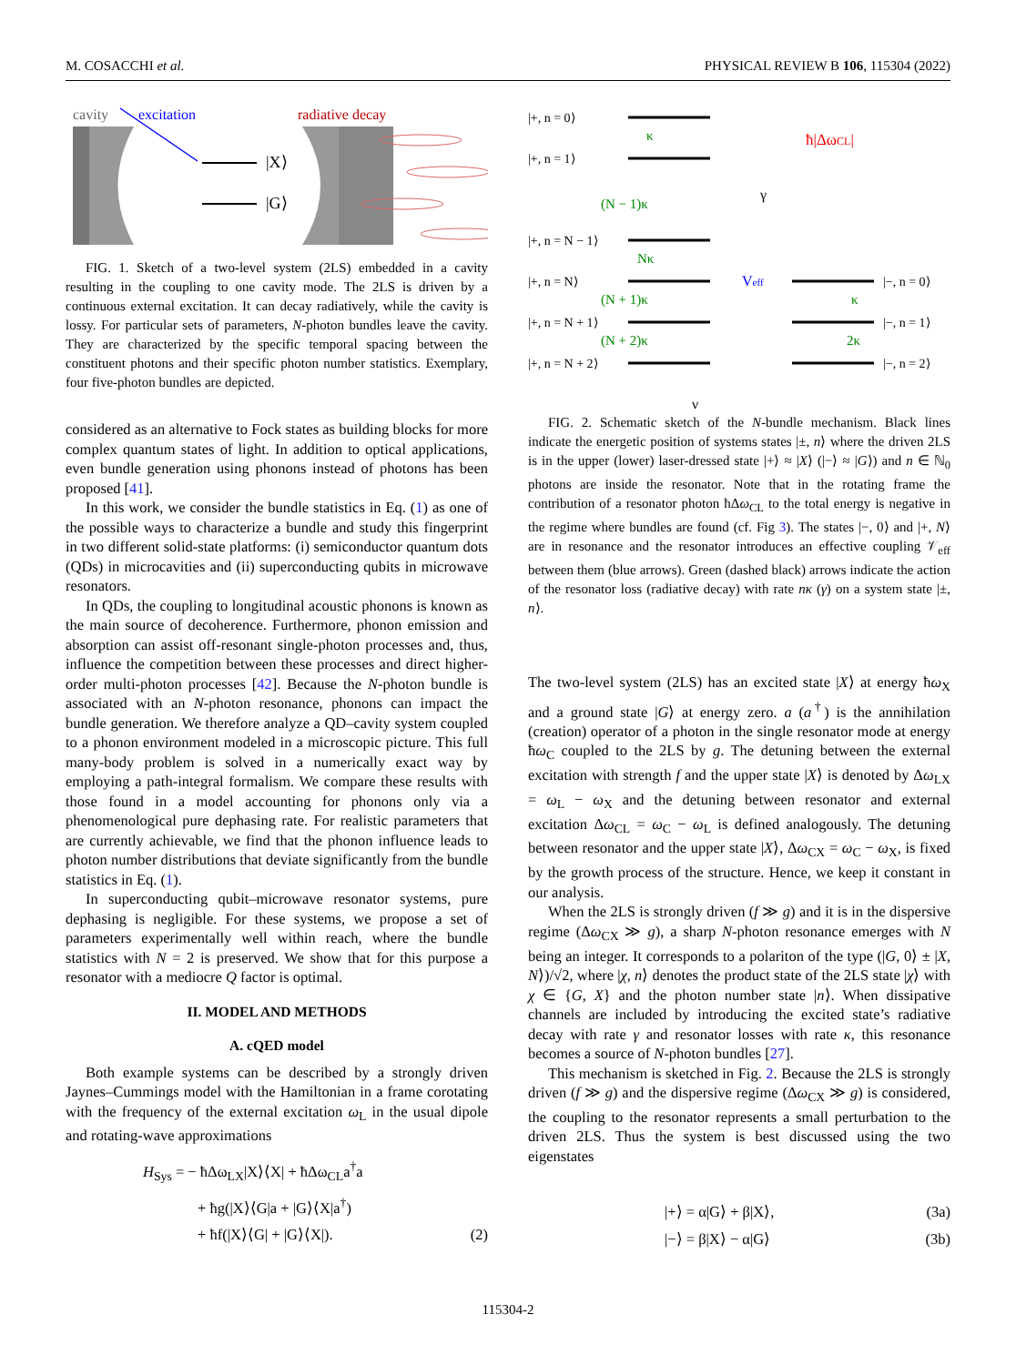M. COSACCHI et al. PHYSICAL REVIEW B 106, 115304 (2022)
cavity
excitation
radiative decay
|X⟩
|G⟩
FIG. 1. Sketch of a two-level system (2LS) embedded in a cavity resulting in the coupling to one cavity mode. The 2LS is driven by a continuous external excitation. It can decay radiatively, while the cavity is lossy. For particular sets of parameters, N-photon bundles leave the cavity. They are characterized by the specific temporal spacing between the constituent photons and their specific photon number statistics. Exemplary, four five-photon bundles are depicted.
considered as an alternative to Fock states as building blocks for more complex quantum states of light. In addition to optical applications, even bundle generation using phonons instead of photons has been proposed [41].
In this work, we consider the bundle statistics in Eq. (1) as one of the possible ways to characterize a bundle and study this fingerprint in two different solid-state platforms: (i) semiconductor quantum dots (QDs) in microcavities and (ii) superconducting qubits in microwave resonators.
In QDs, the coupling to longitudinal acoustic phonons is known as the main source of decoherence. Furthermore, phonon emission and absorption can assist off-resonant single-photon processes and, thus, influence the competition between these processes and direct higher-order multi-photon processes [42]. Because the N-photon bundle is associated with an N-photon resonance, phonons can impact the bundle generation. We therefore analyze a QD–cavity system coupled to a phonon environment modeled in a microscopic picture. This full many-body problem is solved in a numerically exact way by employing a path-integral formalism. We compare these results with those found in a model accounting for phonons only via a phenomenological pure dephasing rate. For realistic parameters that are currently achievable, we find that the phonon influence leads to photon number distributions that deviate significantly from the bundle statistics in Eq. (1).
In superconducting qubit–microwave resonator systems, pure dephasing is negligible. For these systems, we propose a set of parameters experimentally well within reach, where the bundle statistics with N = 2 is preserved. We show that for this purpose a resonator with a mediocre Q factor is optimal.
II. MODEL AND METHODS
A. cQED model
Both example systems can be described by a strongly driven Jaynes–Cummings model with the Hamiltonian in a frame corotating with the frequency of the external excitation ω<sub>L</sub> in the usual dipole and rotating-wave approximations
H<sub>Sys</sub> = − ħΔω<sub>LX</sub>|X⟩⟨X| + ħΔω<sub>CL</sub>a<sup>†</sup>a
+ ħg(|X⟩⟨G|a + |G⟩⟨X|a<sup>†</sup>)
+ ħf(|X⟩⟨G| + |G⟩⟨X|). (2)
|+, n = 0⟩
|+, n = 1⟩
|+, n = N − 1⟩
|+, n = N⟩
|+, n = N + 1⟩
|+, n = N + 2⟩
|−, n = 0⟩
|−, n = 1⟩
|−, n = 2⟩
κ
(N − 1)κ
Nκ
(N + 1)κ
(N + 2)κ
κ
2κ
ħ|ΔωCL|
Veff
γ
γ
FIG. 2. Schematic sketch of the N-bundle mechanism. Black lines indicate the energetic position of systems states |±, n⟩ where the driven 2LS is in the upper (lower) laser-dressed state |+⟩ ≈ |X⟩ (|−⟩ ≈ |G⟩) and n ∈ ℕ<sub>0</sub> photons are inside the resonator. Note that in the rotating frame the contribution of a resonator photon ħΔω<sub>CL</sub> to the total energy is negative in the regime where bundles are found (cf. Fig 3). The states |−, 0⟩ and |+, N⟩ are in resonance and the resonator introduces an effective coupling 𝒱<sub>eff</sub> between them (blue arrows). Green (dashed black) arrows indicate the action of the resonator loss (radiative decay) with rate nκ (γ) on a system state |±, n⟩.
The two-level system (2LS) has an excited state |X⟩ at energy ħω<sub>X</sub> and a ground state |G⟩ at energy zero. a (a<sup>†</sup>) is the annihilation (creation) operator of a photon in the single resonator mode at energy ħω<sub>C</sub> coupled to the 2LS by g. The detuning between the external excitation with strength f and the upper state |X⟩ is denoted by Δω<sub>LX</sub> = ω<sub>L</sub> − ω<sub>X</sub> and the detuning between resonator and external excitation Δω<sub>CL</sub> = ω<sub>C</sub> − ω<sub>L</sub> is defined analogously. The detuning between resonator and the upper state |X⟩, Δω<sub>CX</sub> = ω<sub>C</sub> − ω<sub>X</sub>, is fixed by the growth process of the structure. Hence, we keep it constant in our analysis.
When the 2LS is strongly driven (f ≫ g) and it is in the dispersive regime (Δω<sub>CX</sub> ≫ g), a sharp N-photon resonance emerges with N being an integer. It corresponds to a polariton of the type (|G, 0⟩ ± |X, N⟩)/√2, where |χ, n⟩ denotes the product state of the 2LS state |χ⟩ with χ ∈ {G, X} and the photon number state |n⟩. When dissipative channels are included by introducing the excited state’s radiative decay with rate γ and resonator losses with rate κ, this resonance becomes a source of N-photon bundles [27].
This mechanism is sketched in Fig. 2. Because the 2LS is strongly driven (f ≫ g) and the dispersive regime (Δω<sub>CX</sub> ≫ g) is considered, the coupling to the resonator represents a small perturbation to the driven 2LS. Thus the system is best discussed using the two eigenstates
|+⟩ = α|G⟩ + β|X⟩, (3a)
|−⟩ = β|X⟩ − α|G⟩ (3b)
115304-2